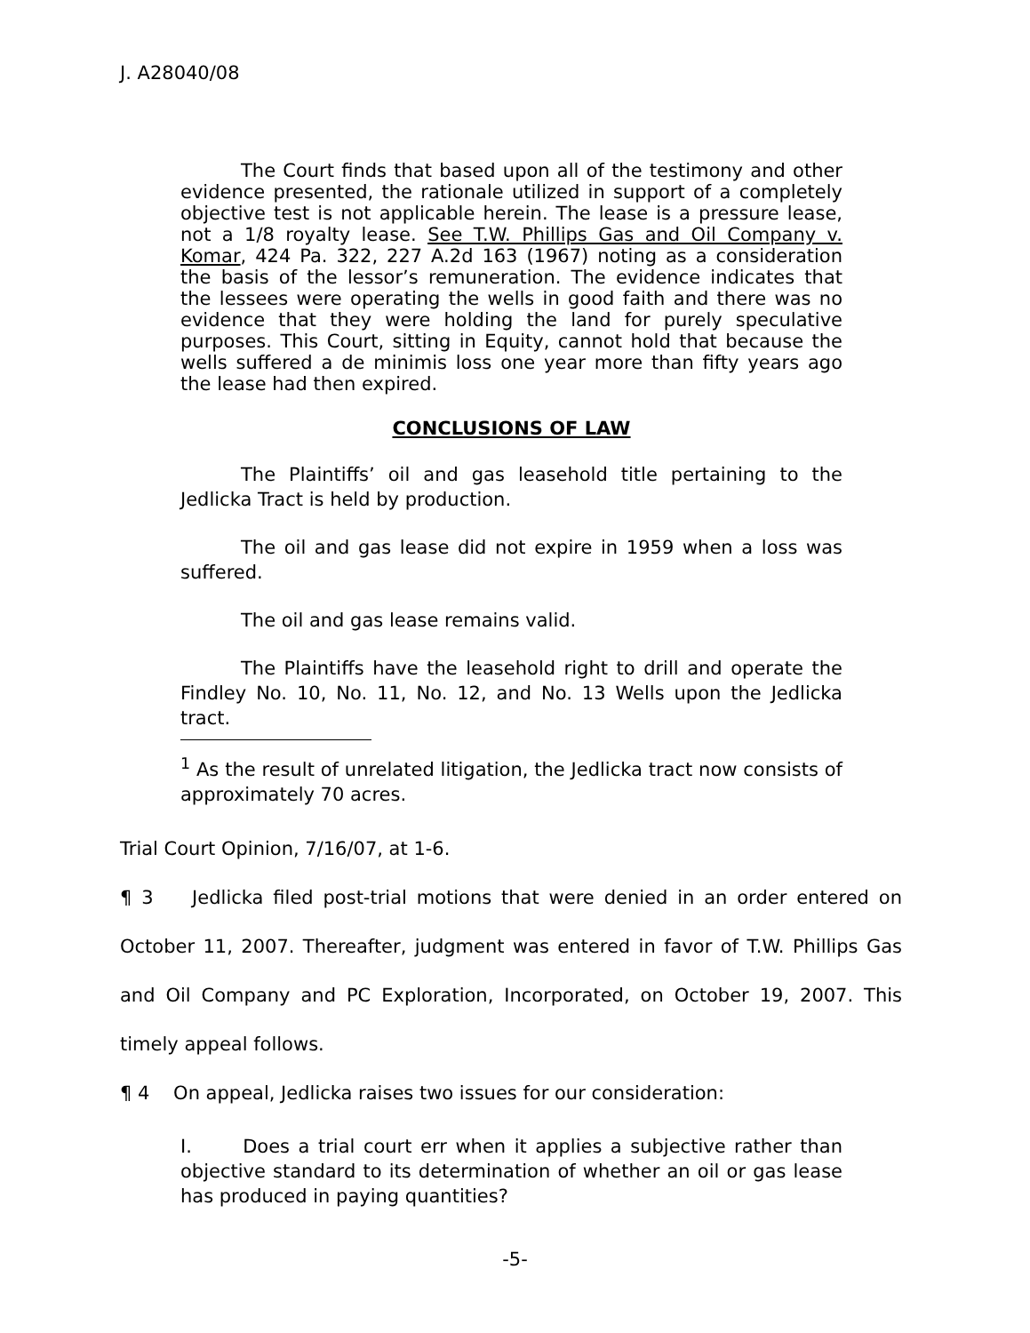J. A28040/08
The Court finds that based upon all of the testimony and other evidence presented, the rationale utilized in support of a completely objective test is not applicable herein. The lease is a pressure lease, not a 1/8 royalty lease. See T.W. Phillips Gas and Oil Company v. Komar, 424 Pa. 322, 227 A.2d 163 (1967) noting as a consideration the basis of the lessor’s remuneration. The evidence indicates that the lessees were operating the wells in good faith and there was no evidence that they were holding the land for purely speculative purposes. This Court, sitting in Equity, cannot hold that because the wells suffered a de minimis loss one year more than fifty years ago the lease had then expired.
CONCLUSIONS OF LAW
The Plaintiffs’ oil and gas leasehold title pertaining to the Jedlicka Tract is held by production.
The oil and gas lease did not expire in 1959 when a loss was suffered.
The oil and gas lease remains valid.
The Plaintiffs have the leasehold right to drill and operate the Findley No. 10, No. 11, No. 12, and No. 13 Wells upon the Jedlicka tract.
<sup>1</sup> As the result of unrelated litigation, the Jedlicka tract now consists of approximately 70 acres.
Trial Court Opinion, 7/16/07, at 1-6.
¶ 3 Jedlicka filed post-trial motions that were denied in an order entered on October 11, 2007. Thereafter, judgment was entered in favor of T.W. Phillips Gas and Oil Company and PC Exploration, Incorporated, on October 19, 2007. This timely appeal follows.
¶ 4 On appeal, Jedlicka raises two issues for our consideration:
I. Does a trial court err when it applies a subjective rather than objective standard to its determination of whether an oil or gas lease has produced in paying quantities?
-5-